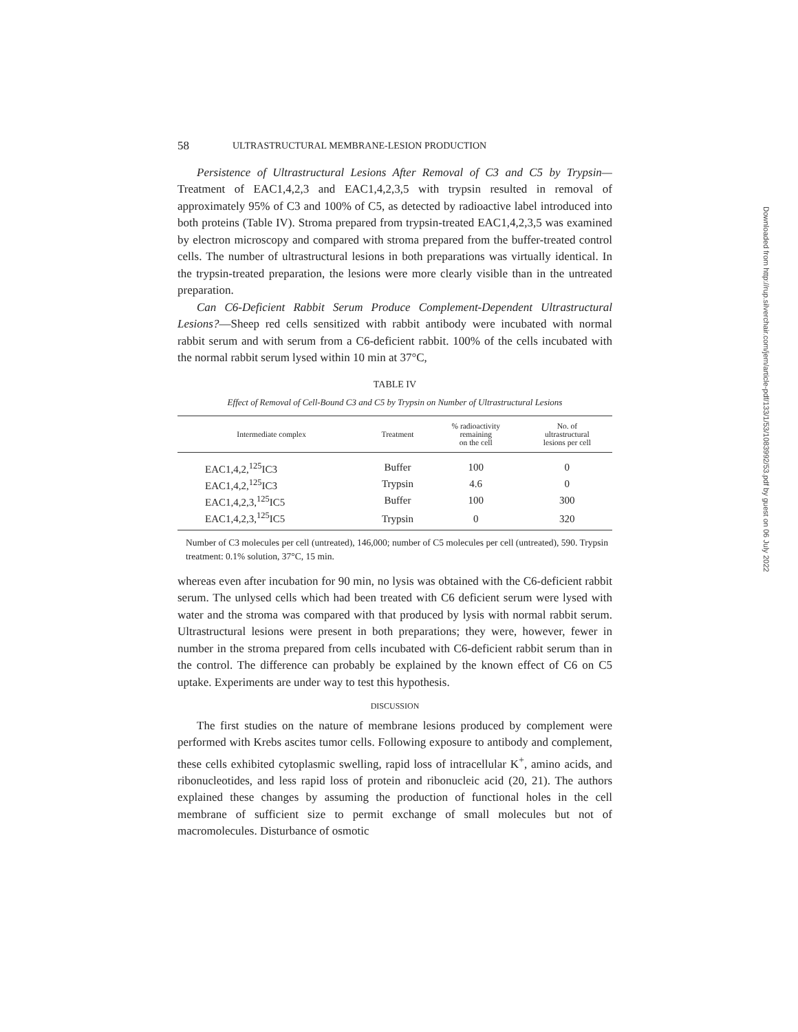58 ULTRASTRUCTURAL MEMBRANE-LESION PRODUCTION
Persistence of Ultrastructural Lesions After Removal of C3 and C5 by Trypsin— Treatment of EAC1,4,2,3 and EAC1,4,2,3,5 with trypsin resulted in removal of approximately 95% of C3 and 100% of C5, as detected by radioactive label introduced into both proteins (Table IV). Stroma prepared from trypsin-treated EAC1,4,2,3,5 was examined by electron microscopy and compared with stroma prepared from the buffer-treated control cells. The number of ultrastructural lesions in both preparations was virtually identical. In the trypsin-treated preparation, the lesions were more clearly visible than in the untreated preparation.
Can C6-Deficient Rabbit Serum Produce Complement-Dependent Ultrastructural Lesions?—Sheep red cells sensitized with rabbit antibody were incubated with normal rabbit serum and with serum from a C6-deficient rabbit. 100% of the cells incubated with the normal rabbit serum lysed within 10 min at 37°C,
TABLE IV
Effect of Removal of Cell-Bound C3 and C5 by Trypsin on Number of Ultrastructural Lesions
| Intermediate complex | Treatment | % radioactivity remaining on the cell | No. of ultrastructural lesions per cell |
| --- | --- | --- | --- |
| EAC1,4,2,<sup>125</sup>IC3 | Buffer | 100 | 0 |
| EAC1,4,2,<sup>125</sup>IC3 | Trypsin | 4.6 | 0 |
| EAC1,4,2,3,<sup>125</sup>IC5 | Buffer | 100 | 300 |
| EAC1,4,2,3,<sup>125</sup>IC5 | Trypsin | 0 | 320 |
Number of C3 molecules per cell (untreated), 146,000; number of C5 molecules per cell (untreated), 590. Trypsin treatment: 0.1% solution, 37°C, 15 min.
whereas even after incubation for 90 min, no lysis was obtained with the C6-deficient rabbit serum. The unlysed cells which had been treated with C6 deficient serum were lysed with water and the stroma was compared with that produced by lysis with normal rabbit serum. Ultrastructural lesions were present in both preparations; they were, however, fewer in number in the stroma prepared from cells incubated with C6-deficient rabbit serum than in the control. The difference can probably be explained by the known effect of C6 on C5 uptake. Experiments are under way to test this hypothesis.
DISCUSSION
The first studies on the nature of membrane lesions produced by complement were performed with Krebs ascites tumor cells. Following exposure to antibody and complement, these cells exhibited cytoplasmic swelling, rapid loss of intracellular K<sup>+</sup>, amino acids, and ribonucleotides, and less rapid loss of protein and ribonucleic acid (20, 21). The authors explained these changes by assuming the production of functional holes in the cell membrane of sufficient size to permit exchange of small molecules but not of macromolecules. Disturbance of osmotic
Downloaded from http://rup.silverchair.com/jem/article-pdf/133/1/53/1083992/53.pdf by guest on 06 July 2022